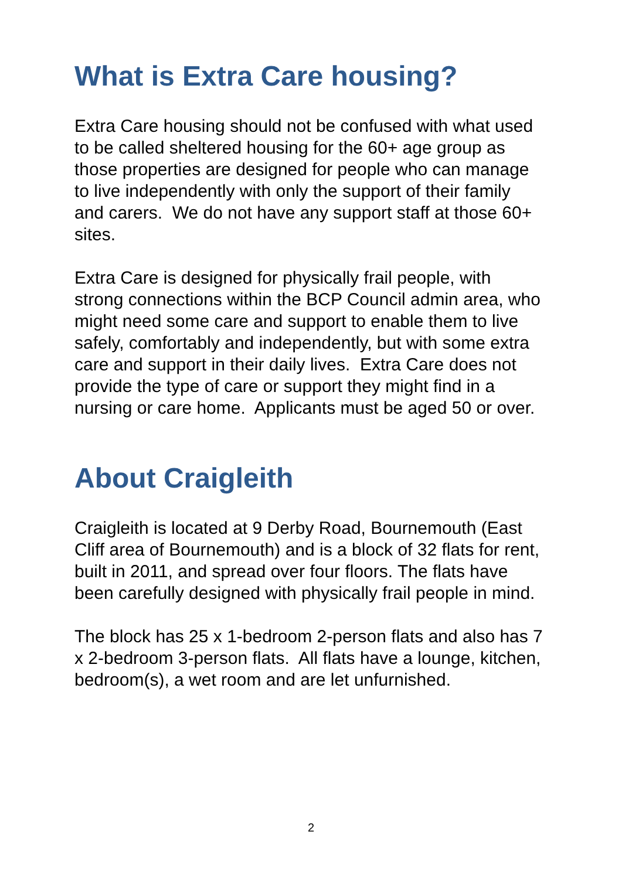What is Extra Care housing?
Extra Care housing should not be confused with what used to be called sheltered housing for the 60+ age group as those properties are designed for people who can manage to live independently with only the support of their family and carers. We do not have any support staff at those 60+ sites.
Extra Care is designed for physically frail people, with strong connections within the BCP Council admin area, who might need some care and support to enable them to live safely, comfortably and independently, but with some extra care and support in their daily lives. Extra Care does not provide the type of care or support they might find in a nursing or care home. Applicants must be aged 50 or over.
About Craigleith
Craigleith is located at 9 Derby Road, Bournemouth (East Cliff area of Bournemouth) and is a block of 32 flats for rent, built in 2011, and spread over four floors. The flats have been carefully designed with physically frail people in mind.
The block has 25 x 1-bedroom 2-person flats and also has 7 x 2-bedroom 3-person flats. All flats have a lounge, kitchen, bedroom(s), a wet room and are let unfurnished.
2